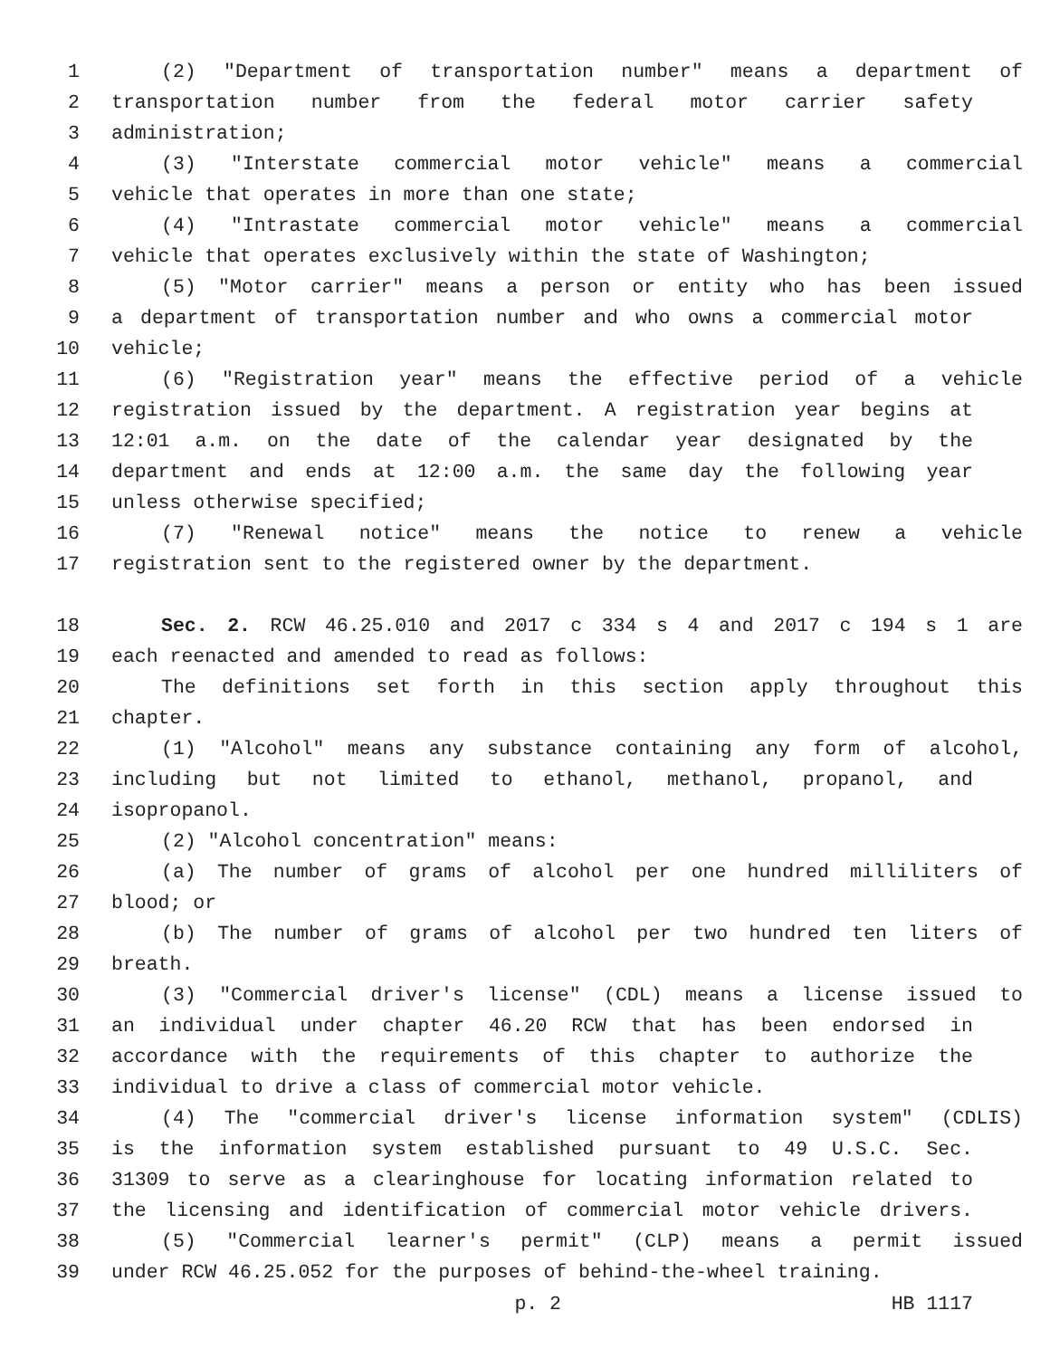1 (2) "Department of transportation number" means a department of
2 transportation number from the federal motor carrier safety
3 administration;
4 (3) "Interstate commercial motor vehicle" means a commercial
5 vehicle that operates in more than one state;
6 (4) "Intrastate commercial motor vehicle" means a commercial
7 vehicle that operates exclusively within the state of Washington;
8 (5) "Motor carrier" means a person or entity who has been issued
9 a department of transportation number and who owns a commercial motor
10 vehicle;
11 (6) "Registration year" means the effective period of a vehicle
12 registration issued by the department. A registration year begins at
13 12:01 a.m. on the date of the calendar year designated by the
14 department and ends at 12:00 a.m. the same day the following year
15 unless otherwise specified;
16 (7) "Renewal notice" means the notice to renew a vehicle
17 registration sent to the registered owner by the department.
18 Sec. 2. RCW 46.25.010 and 2017 c 334 s 4 and 2017 c 194 s 1 are
19 each reenacted and amended to read as follows:
20 The definitions set forth in this section apply throughout this
21 chapter.
22 (1) "Alcohol" means any substance containing any form of alcohol,
23 including but not limited to ethanol, methanol, propanol, and
24 isopropanol.
25 (2) "Alcohol concentration" means:
26 (a) The number of grams of alcohol per one hundred milliliters of
27 blood; or
28 (b) The number of grams of alcohol per two hundred ten liters of
29 breath.
30 (3) "Commercial driver's license" (CDL) means a license issued to
31 an individual under chapter 46.20 RCW that has been endorsed in
32 accordance with the requirements of this chapter to authorize the
33 individual to drive a class of commercial motor vehicle.
34 (4) The "commercial driver's license information system" (CDLIS)
35 is the information system established pursuant to 49 U.S.C. Sec.
36 31309 to serve as a clearinghouse for locating information related to
37 the licensing and identification of commercial motor vehicle drivers.
38 (5) "Commercial learner's permit" (CLP) means a permit issued
39 under RCW 46.25.052 for the purposes of behind-the-wheel training.
p. 2 HB 1117